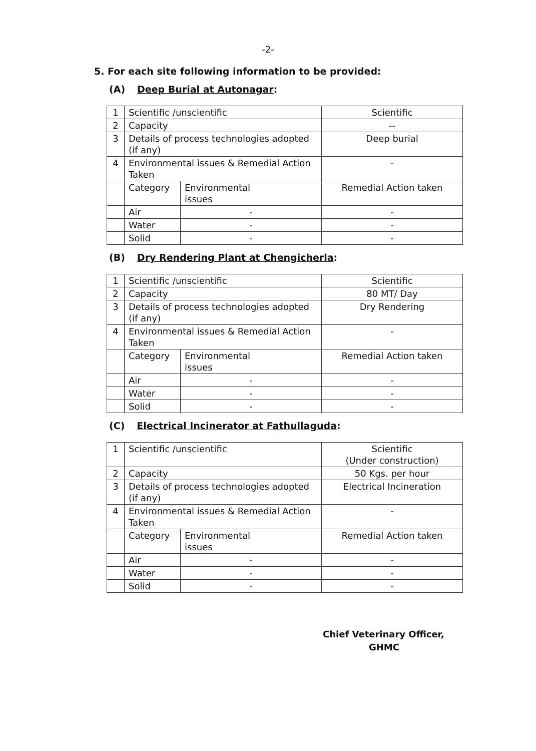-2-
5. For each site following information to be provided:
(A) Deep Burial at Autonagar:
| 1 | Scientific /unscientific | | Scientific |
| 2 | Capacity | | -- |
| 3 | Details of process technologies adopted (if any) | | Deep burial |
| 4 | Environmental issues & Remedial Action Taken | | - |
| | Category | Environmental issues | Remedial Action taken |
| | Air | - | - |
| | Water | - | - |
| | Solid | - | - |
(B) Dry Rendering Plant at Chengicherla:
| 1 | Scientific /unscientific | | Scientific |
| 2 | Capacity | | 80 MT/ Day |
| 3 | Details of process technologies adopted (if any) | | Dry Rendering |
| 4 | Environmental issues & Remedial Action Taken | | - |
| | Category | Environmental issues | Remedial Action taken |
| | Air | - | - |
| | Water | - | - |
| | Solid | - | - |
(C) Electrical Incinerator at Fathullaguda:
| 1 | Scientific /unscientific | | Scientific (Under construction) |
| 2 | Capacity | | 50 Kgs. per hour |
| 3 | Details of process technologies adopted (if any) | | Electrical Incineration |
| 4 | Environmental issues & Remedial Action Taken | | - |
| | Category | Environmental issues | Remedial Action taken |
| | Air | - | - |
| | Water | - | - |
| | Solid | - | - |
Chief Veterinary Officer,
GHMC